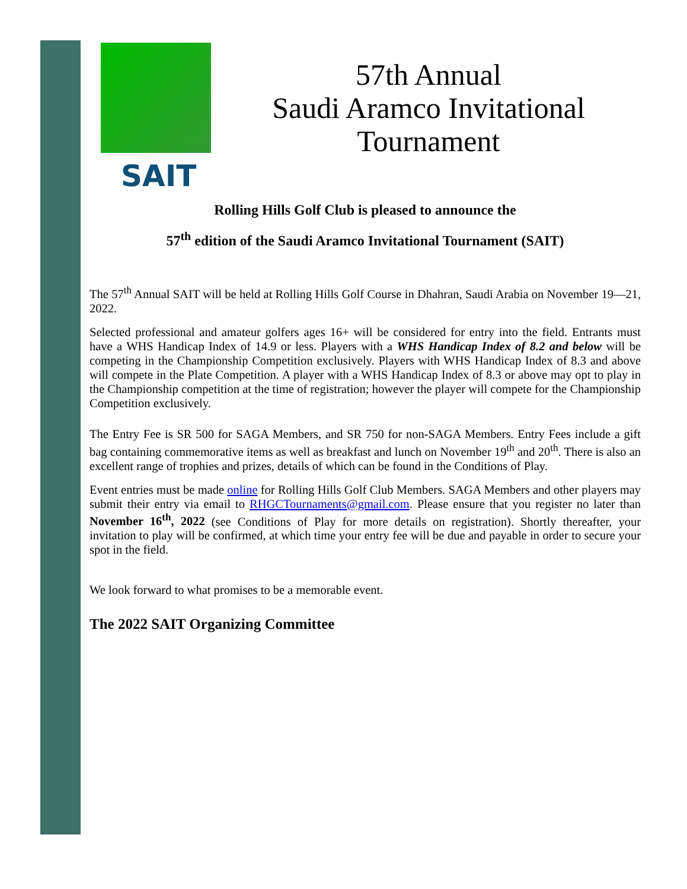SAIT
57th Annual
Saudi Aramco Invitational
Tournament
Rolling Hills Golf Club is pleased to announce the
57<sup>th</sup> edition of the Saudi Aramco Invitational Tournament (SAIT)
The 57<sup>th</sup> Annual SAIT will be held at Rolling Hills Golf Course in Dhahran, Saudi Arabia on November 19—21, 2022.
Selected professional and amateur golfers ages 16+ will be considered for entry into the field. Entrants must have a WHS Handicap Index of 14.9 or less. Players with a WHS Handicap Index of 8.2 and below will be competing in the Championship Competition exclusively. Players with WHS Handicap Index of 8.3 and above will compete in the Plate Competition. A player with a WHS Handicap Index of 8.3 or above may opt to play in the Championship competition at the time of registration; however the player will compete for the Championship Competition exclusively.
The Entry Fee is SR 500 for SAGA Members, and SR 750 for non-SAGA Members. Entry Fees include a gift bag containing commemorative items as well as breakfast and lunch on November 19<sup>th</sup> and 20<sup>th</sup>. There is also an excellent range of trophies and prizes, details of which can be found in the Conditions of Play.
Event entries must be made online for Rolling Hills Golf Club Members. SAGA Members and other players may submit their entry via email to RHGCTournaments@gmail.com. Please ensure that you register no later than November 16<sup>th</sup>, 2022 (see Conditions of Play for more details on registration). Shortly thereafter, your invitation to play will be confirmed, at which time your entry fee will be due and payable in order to secure your spot in the field.
We look forward to what promises to be a memorable event.
The 2022 SAIT Organizing Committee